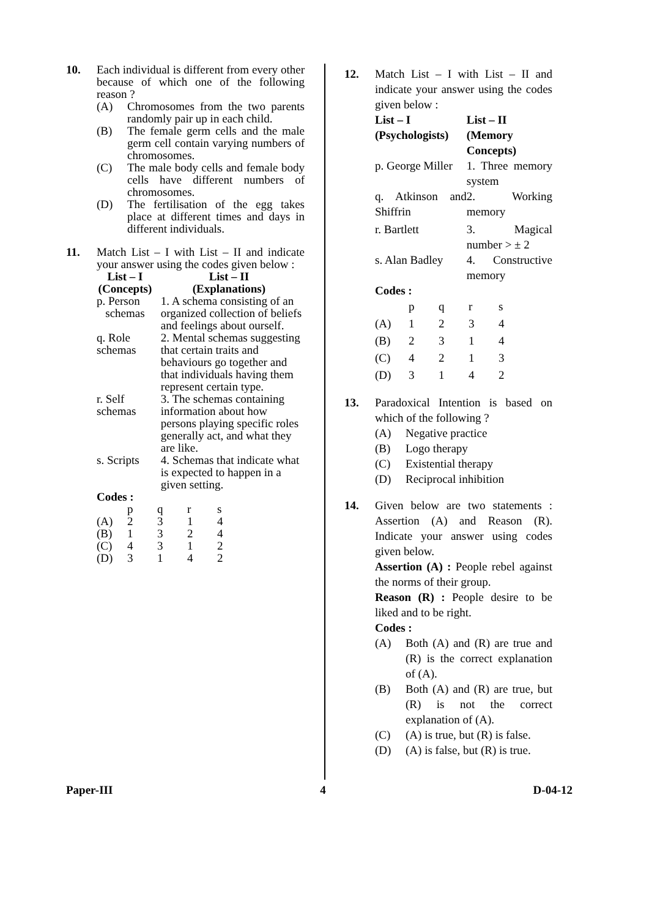10. Each individual is different from every other because of which one of the following reason ?
(A) Chromosomes from the two parents randomly pair up in each child.
(B) The female germ cells and the male germ cell contain varying numbers of chromosomes.
(C) The male body cells and female body cells have different numbers of chromosomes.
(D) The fertilisation of the egg takes place at different times and days in different individuals.
11. Match List – I with List – II and indicate your answer using the codes given below :
| List – I (Concepts) | List – II (Explanations) |
| --- | --- |
| p. Person schemas | 1. A schema consisting of an organized collection of beliefs and feelings about ourself. |
| q. Role schemas | 2. Mental schemas suggesting that certain traits and behaviours go together and that individuals having them represent certain type. |
| r. Self schemas | 3. The schemas containing information about how persons playing specific roles generally act, and what they are like. |
| s. Scripts | 4. Schemas that indicate what is expected to happen in a given setting. |
Codes :
| | p | q | r | s |
| (A) | 2 | 3 | 1 | 4 |
| (B) | 1 | 3 | 2 | 4 |
| (C) | 4 | 3 | 1 | 2 |
| (D) | 3 | 1 | 4 | 2 |
12. Match List – I with List – II and indicate your answer using the codes given below :
| List – I (Psychologists) | List – II (Memory Concepts) |
| --- | --- |
| p. George Miller | 1. Three memory system |
| q. Atkinson and Shiffrin | 2. Working memory |
| r. Bartlett | 3. Magical number > ± 2 |
| s. Alan Badley | 4. Constructive memory |
Codes :
| | p | q | r | s |
| (A) | 1 | 2 | 3 | 4 |
| (B) | 2 | 3 | 1 | 4 |
| (C) | 4 | 2 | 1 | 3 |
| (D) | 3 | 1 | 4 | 2 |
13. Paradoxical Intention is based on which of the following ?
(A) Negative practice
(B) Logo therapy
(C) Existential therapy
(D) Reciprocal inhibition
14. Given below are two statements : Assertion (A) and Reason (R). Indicate your answer using codes given below.
Assertion (A) : People rebel against the norms of their group.
Reason (R) : People desire to be liked and to be right.
Codes :
(A) Both (A) and (R) are true and (R) is the correct explanation of (A).
(B) Both (A) and (R) are true, but (R) is not the correct explanation of (A).
(C) (A) is true, but (R) is false.
(D) (A) is false, but (R) is true.
Paper-III 4 D-04-12